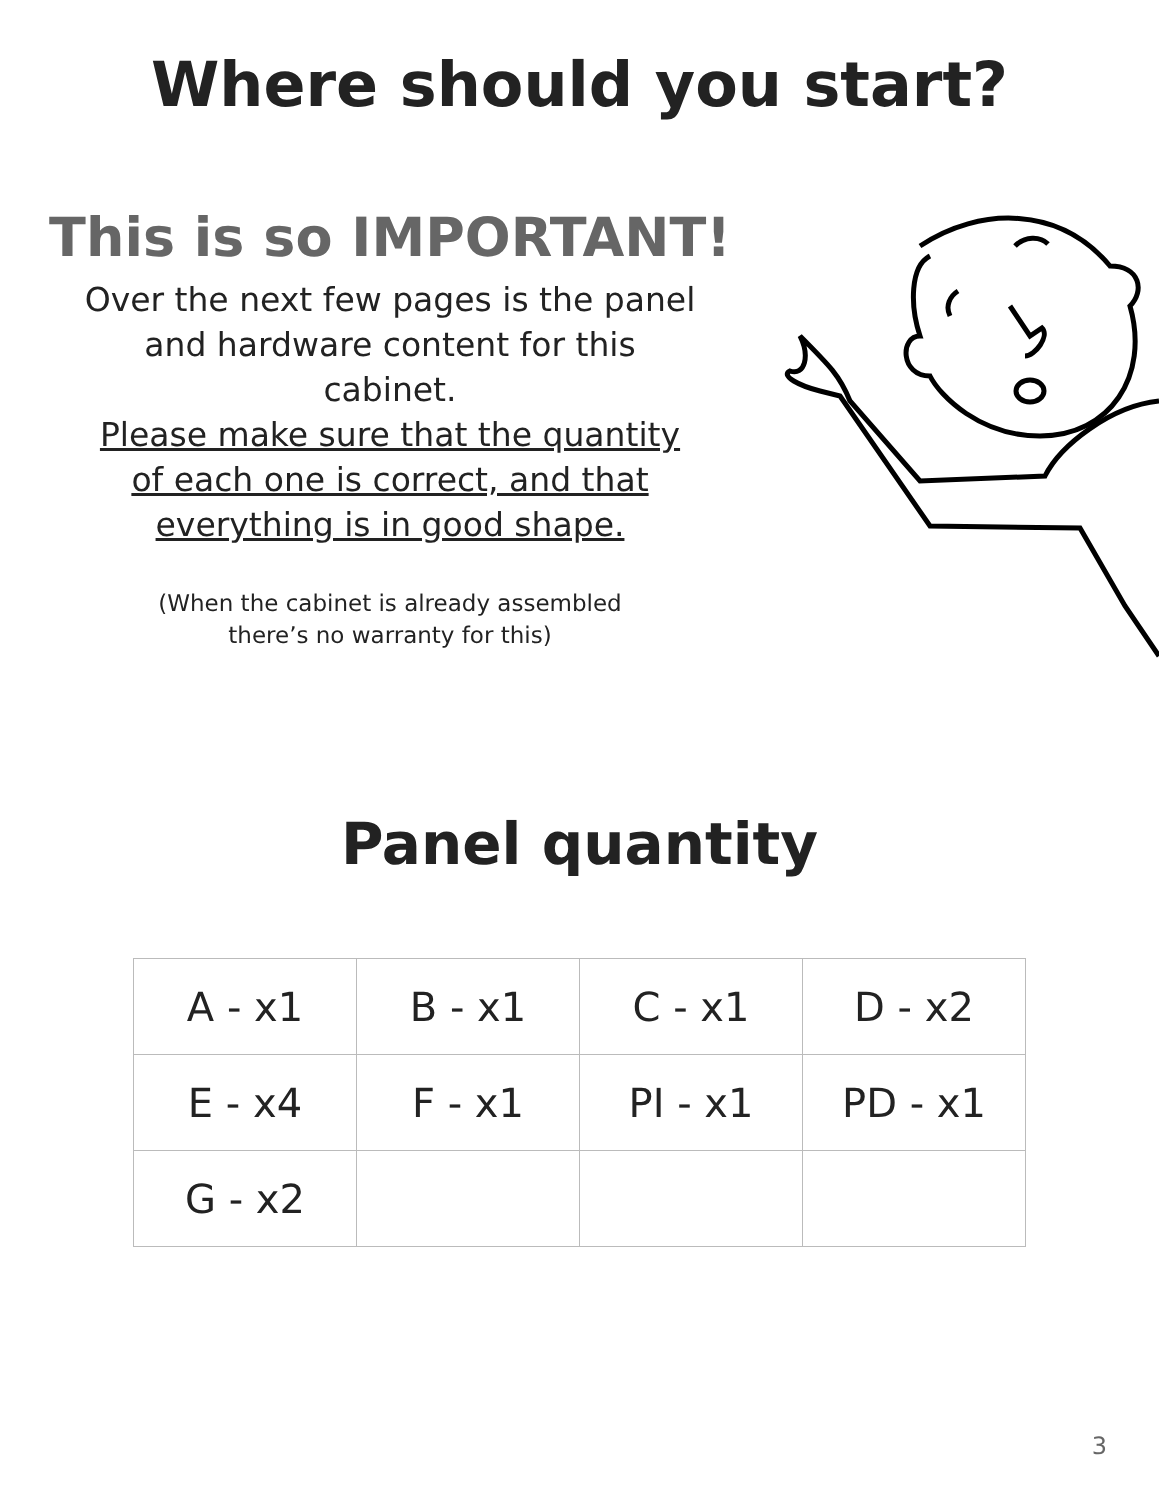Where should you start?
This is so IMPORTANT!
Over the next few pages is the panel and hardware content for this cabinet.
Please make sure that the quantity of each one is correct, and that everything is in good shape.
(When the cabinet is already assembled
there’s no warranty for this)
Panel quantity
| A - x1 | B - x1 | C - x1 | D - x2 |
| E - x4 | F - x1 | PI - x1 | PD - x1 |
| G - x2 | | | |
3